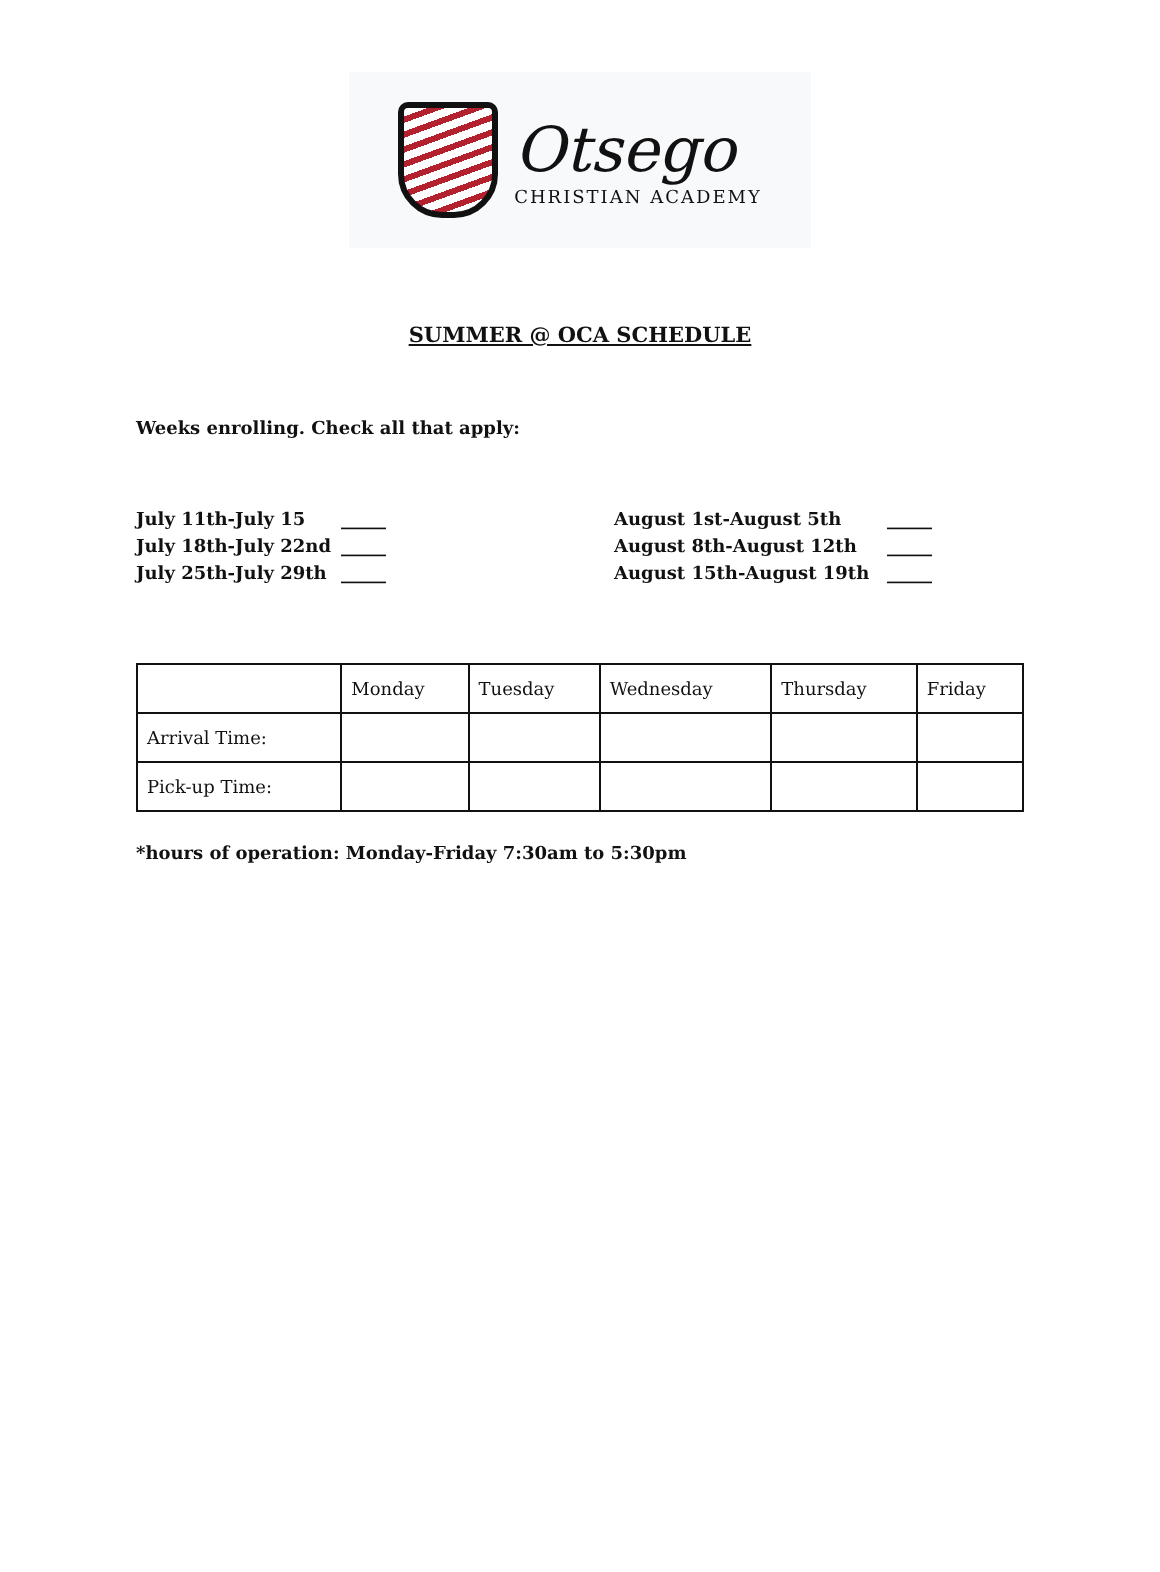Otsego
CHRISTIAN ACADEMY
SUMMER @ OCA SCHEDULE
Weeks enrolling. Check all that apply:
July 11th-July 15
_____
August 1st-August 5th
_____
July 18th-July 22nd
_____
August 8th-August 12th
_____
July 25th-July 29th
_____
August 15th-August 19th
_____
| | Monday | Tuesday | Wednesday | Thursday | Friday |
| --- | --- | --- | --- | --- | --- |
| Arrival Time: | | | | | |
| Pick-up Time: | | | | | |
*hours of operation: Monday-Friday 7:30am to 5:30pm